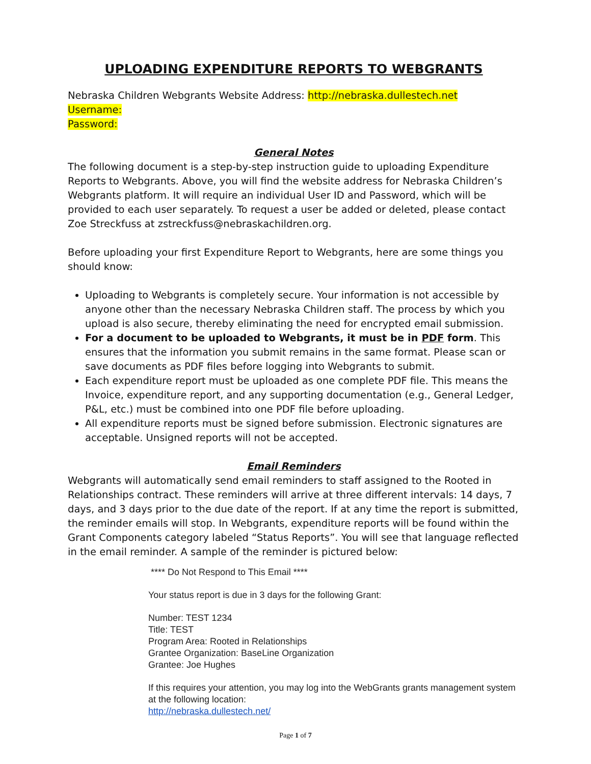UPLOADING EXPENDITURE REPORTS TO WEBGRANTS
Nebraska Children Webgrants Website Address: http://nebraska.dullestech.net
Username:
Password:
General Notes
The following document is a step-by-step instruction guide to uploading Expenditure Reports to Webgrants. Above, you will find the website address for Nebraska Children’s Webgrants platform. It will require an individual User ID and Password, which will be provided to each user separately. To request a user be added or deleted, please contact Zoe Streckfuss at zstreckfuss@nebraskachildren.org.
Before uploading your first Expenditure Report to Webgrants, here are some things you should know:
Uploading to Webgrants is completely secure. Your information is not accessible by anyone other than the necessary Nebraska Children staff. The process by which you upload is also secure, thereby eliminating the need for encrypted email submission.
For a document to be uploaded to Webgrants, it must be in PDF form. This ensures that the information you submit remains in the same format. Please scan or save documents as PDF files before logging into Webgrants to submit.
Each expenditure report must be uploaded as one complete PDF file. This means the Invoice, expenditure report, and any supporting documentation (e.g., General Ledger, P&L, etc.) must be combined into one PDF file before uploading.
All expenditure reports must be signed before submission. Electronic signatures are acceptable. Unsigned reports will not be accepted.
Email Reminders
Webgrants will automatically send email reminders to staff assigned to the Rooted in Relationships contract. These reminders will arrive at three different intervals: 14 days, 7 days, and 3 days prior to the due date of the report. If at any time the report is submitted, the reminder emails will stop. In Webgrants, expenditure reports will be found within the Grant Components category labeled “Status Reports”. You will see that language reflected in the email reminder. A sample of the reminder is pictured below:
**** Do Not Respond to This Email ****
Your status report is due in 3 days for the following Grant:
Number: TEST 1234
Title: TEST
Program Area: Rooted in Relationships
Grantee Organization: BaseLine Organization
Grantee: Joe Hughes
If this requires your attention, you may log into the WebGrants grants management system at the following location:
http://nebraska.dullestech.net/
Page 1 of 7